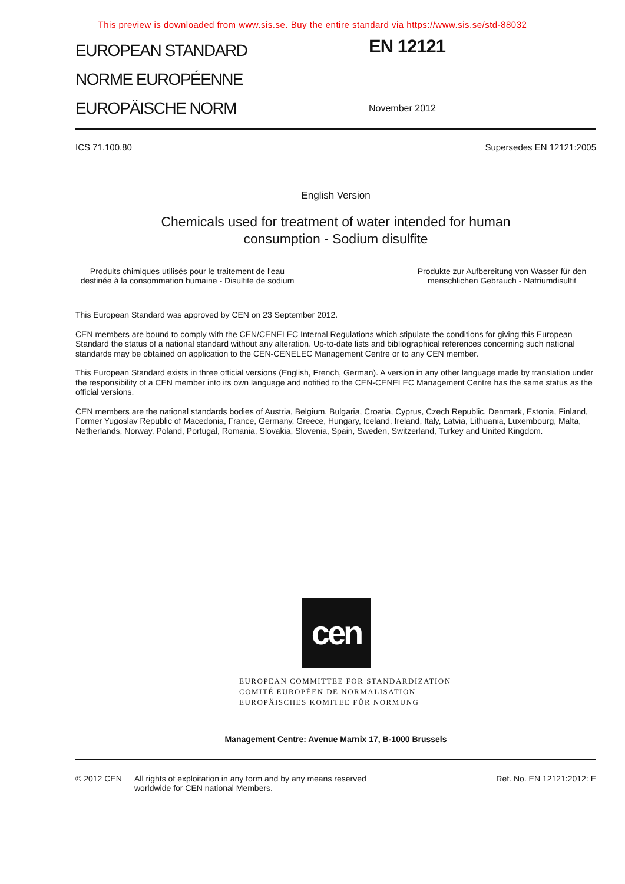This preview is downloaded from www.sis.se. Buy the entire standard via https://www.sis.se/std-88032
EUROPEAN STANDARD
NORME EUROPÉENNE
EUROPÄISCHE NORM
EN 12121
November 2012
ICS 71.100.80 Supersedes EN 12121:2005
English Version
Chemicals used for treatment of water intended for human
consumption - Sodium disulfite
Produits chimiques utilisés pour le traitement de l'eau destinée à la consommation humaine - Disulfite de sodium Produkte zur Aufbereitung von Wasser für den menschlichen Gebrauch - Natriumdisulfit
This European Standard was approved by CEN on 23 September 2012.
CEN members are bound to comply with the CEN/CENELEC Internal Regulations which stipulate the conditions for giving this European Standard the status of a national standard without any alteration. Up-to-date lists and bibliographical references concerning such national standards may be obtained on application to the CEN-CENELEC Management Centre or to any CEN member.
This European Standard exists in three official versions (English, French, German). A version in any other language made by translation under the responsibility of a CEN member into its own language and notified to the CEN-CENELEC Management Centre has the same status as the official versions.
CEN members are the national standards bodies of Austria, Belgium, Bulgaria, Croatia, Cyprus, Czech Republic, Denmark, Estonia, Finland, Former Yugoslav Republic of Macedonia, France, Germany, Greece, Hungary, Iceland, Ireland, Italy, Latvia, Lithuania, Luxembourg, Malta, Netherlands, Norway, Poland, Portugal, Romania, Slovakia, Slovenia, Spain, Sweden, Switzerland, Turkey and United Kingdom.
cen
EUROPEAN COMMITTEE FOR STANDARDIZATION
COMITÉ EUROPÉEN DE NORMALISATION
EUROPÄISCHES KOMITEE FÜR NORMUNG
Management Centre: Avenue Marnix 17, B-1000 Brussels
© 2012 CEN All rights of exploitation in any form and by any means reserved
worldwide for CEN national Members. Ref. No. EN 12121:2012: E